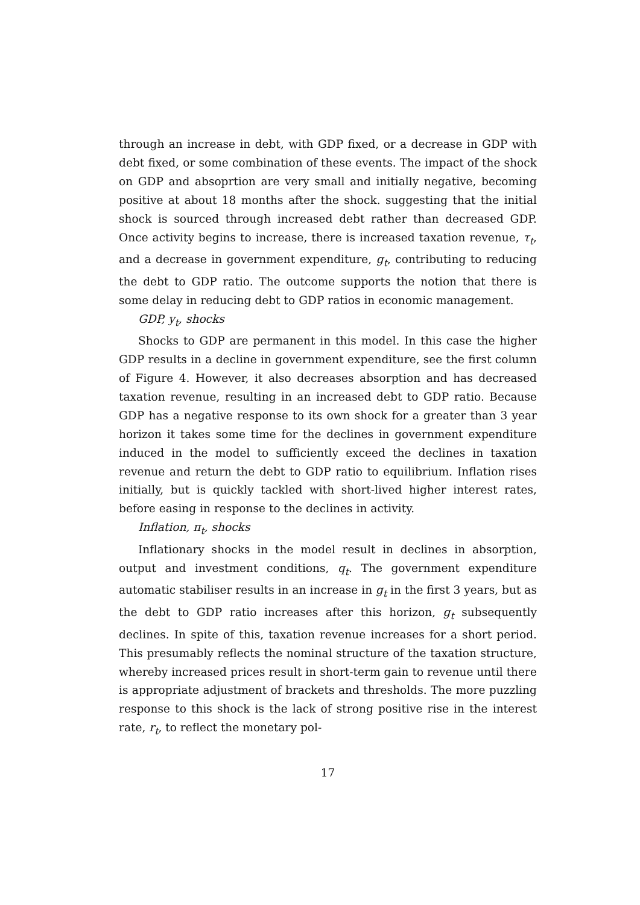through an increase in debt, with GDP fixed, or a decrease in GDP with debt fixed, or some combination of these events. The impact of the shock on GDP and absoprtion are very small and initially negative, becoming positive at about 18 months after the shock. suggesting that the initial shock is sourced through increased debt rather than decreased GDP. Once activity begins to increase, there is increased taxation revenue, τ<sub>t</sub>, and a decrease in government expenditure, g<sub>t</sub>, contributing to reducing the debt to GDP ratio. The outcome supports the notion that there is some delay in reducing debt to GDP ratios in economic management.
GDP, y<sub>t</sub>, shocks
Shocks to GDP are permanent in this model. In this case the higher GDP results in a decline in government expenditure, see the first column of Figure 4. However, it also decreases absorption and has decreased taxation revenue, resulting in an increased debt to GDP ratio. Because GDP has a negative response to its own shock for a greater than 3 year horizon it takes some time for the declines in government expenditure induced in the model to sufficiently exceed the declines in taxation revenue and return the debt to GDP ratio to equilibrium. Inflation rises initially, but is quickly tackled with short-lived higher interest rates, before easing in response to the declines in activity.
Inflation, π<sub>t</sub>, shocks
Inflationary shocks in the model result in declines in absorption, output and investment conditions, q<sub>t</sub>. The government expenditure automatic stabiliser results in an increase in g<sub>t</sub> in the first 3 years, but as the debt to GDP ratio increases after this horizon, g<sub>t</sub> subsequently declines. In spite of this, taxation revenue increases for a short period. This presumably reflects the nominal structure of the taxation structure, whereby increased prices result in short-term gain to revenue until there is appropriate adjustment of brackets and thresholds. The more puzzling response to this shock is the lack of strong positive rise in the interest rate, r<sub>t</sub>, to reflect the monetary pol-
17